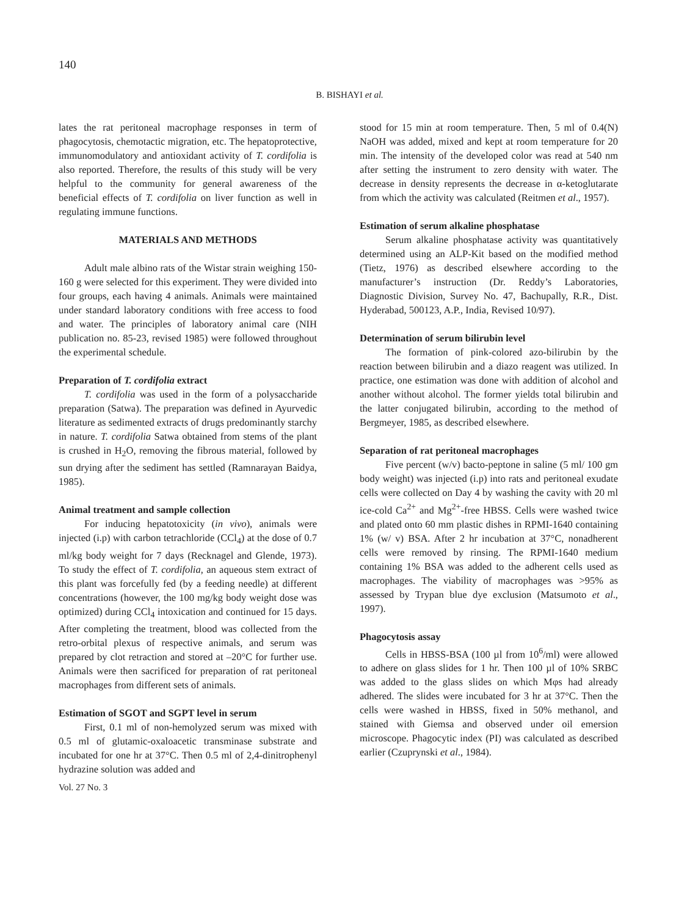140
B. BISHAYI et al.
lates the rat peritoneal macrophage responses in term of phagocytosis, chemotactic migration, etc. The hepatoprotective, immunomodulatory and antioxidant activity of T. cordifolia is also reported. Therefore, the results of this study will be very helpful to the community for general awareness of the beneficial effects of T. cordifolia on liver function as well in regulating immune functions.
MATERIALS AND METHODS
Adult male albino rats of the Wistar strain weighing 150-160 g were selected for this experiment. They were divided into four groups, each having 4 animals. Animals were maintained under standard laboratory conditions with free access to food and water. The principles of laboratory animal care (NIH publication no. 85-23, revised 1985) were followed throughout the experimental schedule.
Preparation of T. cordifolia extract
T. cordifolia was used in the form of a polysaccharide preparation (Satwa). The preparation was defined in Ayurvedic literature as sedimented extracts of drugs predominantly starchy in nature. T. cordifolia Satwa obtained from stems of the plant is crushed in H<sub>2</sub>O, removing the fibrous material, followed by sun drying after the sediment has settled (Ramnarayan Baidya, 1985).
Animal treatment and sample collection
For inducing hepatotoxicity (in vivo), animals were injected (i.p) with carbon tetrachloride (CCl<sub>4</sub>) at the dose of 0.7 ml/kg body weight for 7 days (Recknagel and Glende, 1973). To study the effect of T. cordifolia, an aqueous stem extract of this plant was forcefully fed (by a feeding needle) at different concentrations (however, the 100 mg/kg body weight dose was optimized) during CCl<sub>4</sub> intoxication and continued for 15 days. After completing the treatment, blood was collected from the retro-orbital plexus of respective animals, and serum was prepared by clot retraction and stored at –20°C for further use. Animals were then sacrificed for preparation of rat peritoneal macrophages from different sets of animals.
Estimation of SGOT and SGPT level in serum
First, 0.1 ml of non-hemolyzed serum was mixed with 0.5 ml of glutamic-oxaloacetic transminase substrate and incubated for one hr at 37°C. Then 0.5 ml of 2,4-dinitrophenyl hydrazine solution was added and
stood for 15 min at room temperature. Then, 5 ml of 0.4(N) NaOH was added, mixed and kept at room temperature for 20 min. The intensity of the developed color was read at 540 nm after setting the instrument to zero density with water. The decrease in density represents the decrease in α-ketoglutarate from which the activity was calculated (Reitmen et al., 1957).
Estimation of serum alkaline phosphatase
Serum alkaline phosphatase activity was quantitatively determined using an ALP-Kit based on the modified method (Tietz, 1976) as described elsewhere according to the manufacturer’s instruction (Dr. Reddy’s Laboratories, Diagnostic Division, Survey No. 47, Bachupally, R.R., Dist. Hyderabad, 500123, A.P., India, Revised 10/97).
Determination of serum bilirubin level
The formation of pink-colored azo-bilirubin by the reaction between bilirubin and a diazo reagent was utilized. In practice, one estimation was done with addition of alcohol and another without alcohol. The former yields total bilirubin and the latter conjugated bilirubin, according to the method of Bergmeyer, 1985, as described elsewhere.
Separation of rat peritoneal macrophages
Five percent (w/v) bacto-peptone in saline (5 ml/ 100 gm body weight) was injected (i.p) into rats and peritoneal exudate cells were collected on Day 4 by washing the cavity with 20 ml ice-cold Ca<sup>2+</sup> and Mg<sup>2+</sup>-free HBSS. Cells were washed twice and plated onto 60 mm plastic dishes in RPMI-1640 containing 1% (w/ v) BSA. After 2 hr incubation at 37°C, nonadherent cells were removed by rinsing. The RPMI-1640 medium containing 1% BSA was added to the adherent cells used as macrophages. The viability of macrophages was >95% as assessed by Trypan blue dye exclusion (Matsumoto et al., 1997).
Phagocytosis assay
Cells in HBSS-BSA (100 µl from 10<sup>6</sup>/ml) were allowed to adhere on glass slides for 1 hr. Then 100 µl of 10% SRBC was added to the glass slides on which Mφs had already adhered. The slides were incubated for 3 hr at 37°C. Then the cells were washed in HBSS, fixed in 50% methanol, and stained with Giemsa and observed under oil emersion microscope. Phagocytic index (PI) was calculated as described earlier (Czuprynski et al., 1984).
Vol. 27 No. 3